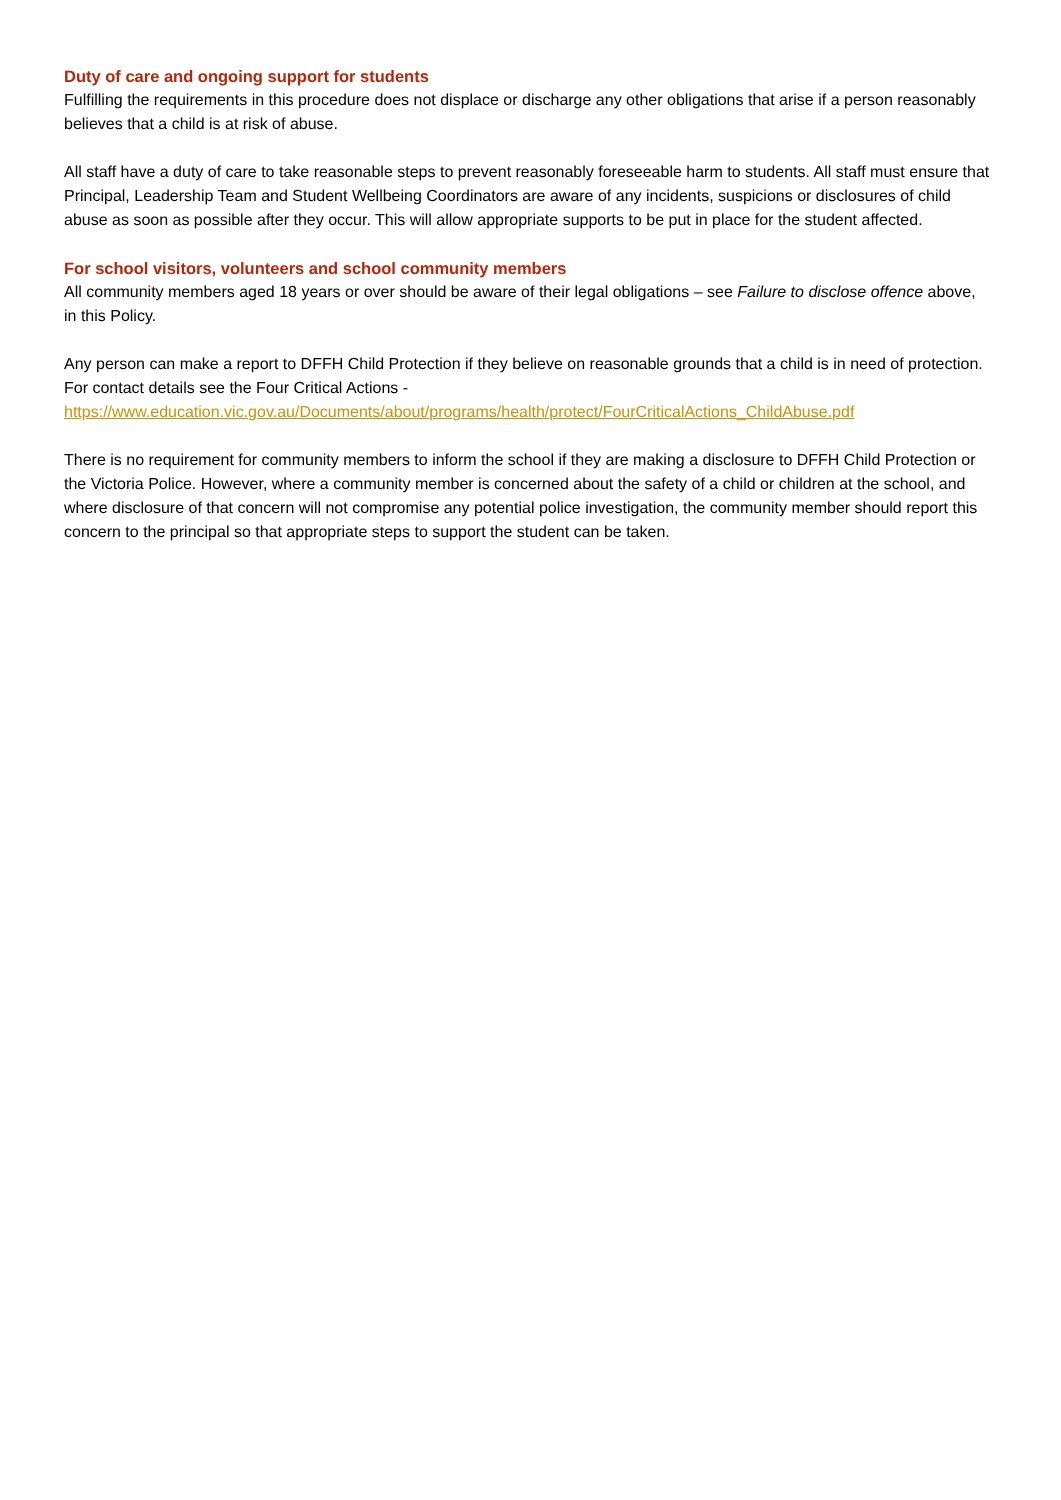Duty of care and ongoing support for students
Fulfilling the requirements in this procedure does not displace or discharge any other obligations that arise if a person reasonably believes that a child is at risk of abuse.
All staff have a duty of care to take reasonable steps to prevent reasonably foreseeable harm to students. All staff must ensure that Principal, Leadership Team and Student Wellbeing Coordinators are aware of any incidents, suspicions or disclosures of child abuse as soon as possible after they occur. This will allow appropriate supports to be put in place for the student affected.
For school visitors, volunteers and school community members
All community members aged 18 years or over should be aware of their legal obligations – see Failure to disclose offence above, in this Policy.
Any person can make a report to DFFH Child Protection if they believe on reasonable grounds that a child is in need of protection. For contact details see the Four Critical Actions - https://www.education.vic.gov.au/Documents/about/programs/health/protect/FourCriticalActions_ChildAbuse.pdf
There is no requirement for community members to inform the school if they are making a disclosure to DFFH Child Protection or the Victoria Police. However, where a community member is concerned about the safety of a child or children at the school, and where disclosure of that concern will not compromise any potential police investigation, the community member should report this concern to the principal so that appropriate steps to support the student can be taken.